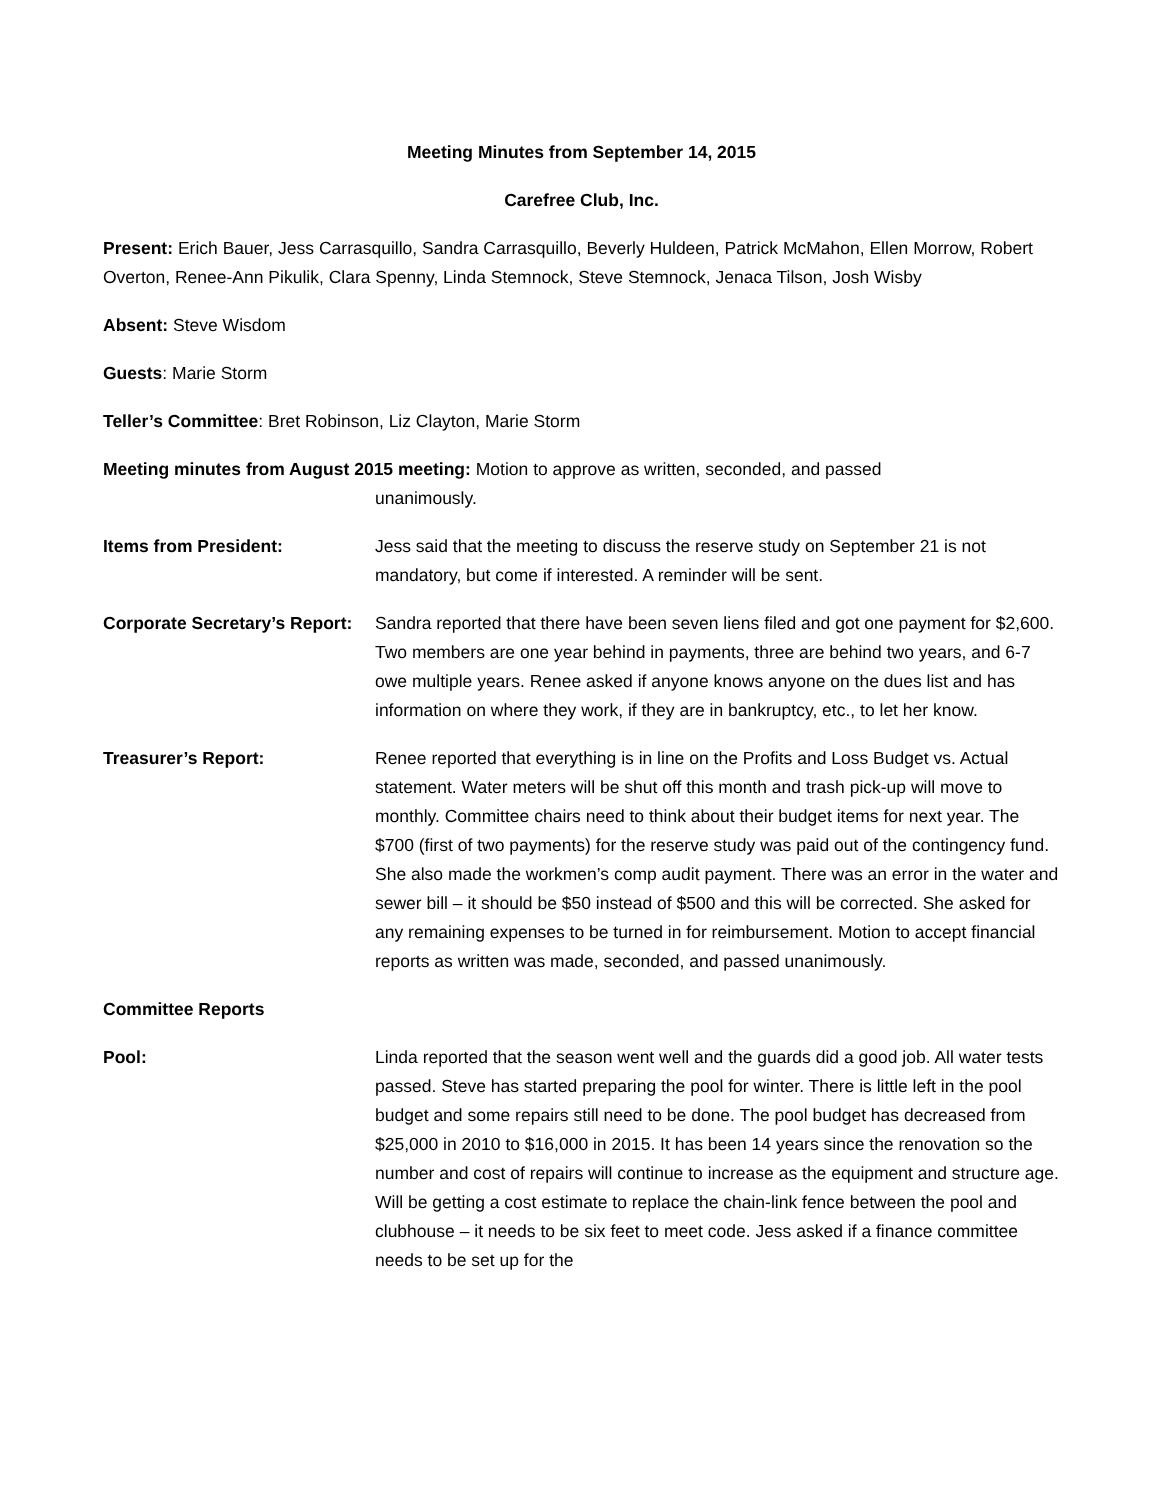Meeting Minutes from September 14, 2015
Carefree Club, Inc.
Present: Erich Bauer, Jess Carrasquillo, Sandra Carrasquillo, Beverly Huldeen, Patrick McMahon, Ellen Morrow, Robert Overton, Renee-Ann Pikulik, Clara Spenny, Linda Stemnock, Steve Stemnock, Jenaca Tilson, Josh Wisby
Absent: Steve Wisdom
Guests: Marie Storm
Teller’s Committee: Bret Robinson, Liz Clayton, Marie Storm
Meeting minutes from August 2015 meeting: Motion to approve as written, seconded, and passed
unanimously.
Items from President: Jess said that the meeting to discuss the reserve study on September 21 is not mandatory, but come if interested. A reminder will be sent.
Corporate Secretary’s Report:
Sandra reported that there have been seven liens filed and got one payment for $2,600. Two members are one year behind in payments, three are behind two years, and 6-7 owe multiple years. Renee asked if anyone knows anyone on the dues list and has information on where they work, if they are in bankruptcy, etc., to let her know.
Treasurer’s Report: Renee reported that everything is in line on the Profits and Loss Budget vs. Actual statement. Water meters will be shut off this month and trash pick-up will move to monthly. Committee chairs need to think about their budget items for next year. The $700 (first of two payments) for the reserve study was paid out of the contingency fund. She also made the workmen’s comp audit payment. There was an error in the water and sewer bill – it should be $50 instead of $500 and this will be corrected. She asked for any remaining expenses to be turned in for reimbursement. Motion to accept financial reports as written was made, seconded, and passed unanimously.
Committee Reports
Pool: Linda reported that the season went well and the guards did a good job. All water tests passed. Steve has started preparing the pool for winter. There is little left in the pool budget and some repairs still need to be done. The pool budget has decreased from $25,000 in 2010 to $16,000 in 2015. It has been 14 years since the renovation so the number and cost of repairs will continue to increase as the equipment and structure age. Will be getting a cost estimate to replace the chain-link fence between the pool and clubhouse – it needs to be six feet to meet code. Jess asked if a finance committee needs to be set up for the